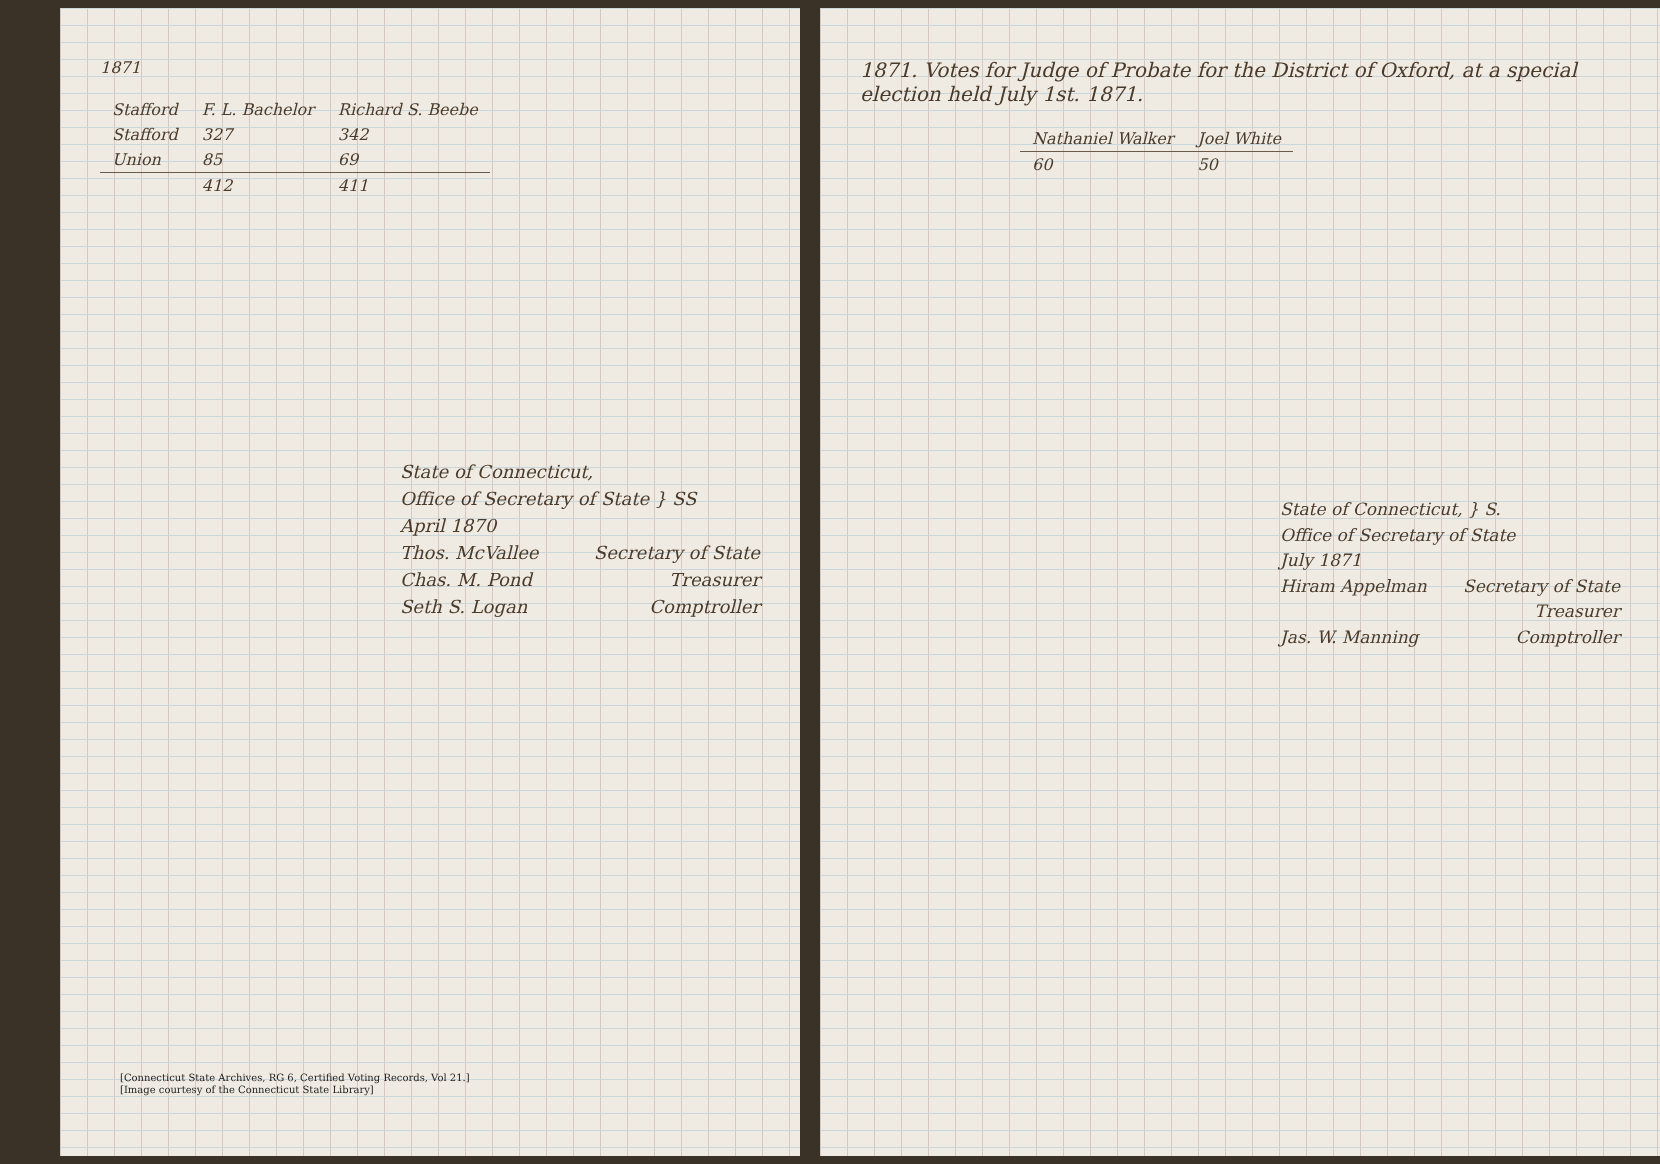1871
| Stafford | F. L. Bachelor | Richard S. Beebe |
| --- | --- | --- |
| Stafford | 327 | 342 |
| Union | 85 | 69 |
| | 412 | 411 |
State of Connecticut,
Office of Secretary of State } SS
April 1870
Thos. McVallee Secretary of State
Chas. M. Pond Treasurer
Seth S. Logan Comptroller
[Connecticut State Archives, RG 6, Certified Voting Records, Vol 21.]
[Image courtesy of the Connecticut State Library]
1871. Votes for Judge of Probate for the District of Oxford, at a special election held July 1st. 1871.
| Nathaniel Walker | Joel White |
| --- | --- |
| 60 | 50 |
State of Connecticut, } S.
Office of Secretary of State
July 1871
Hiram Appelman Secretary of State
Treasurer
Jas. W. Manning Comptroller